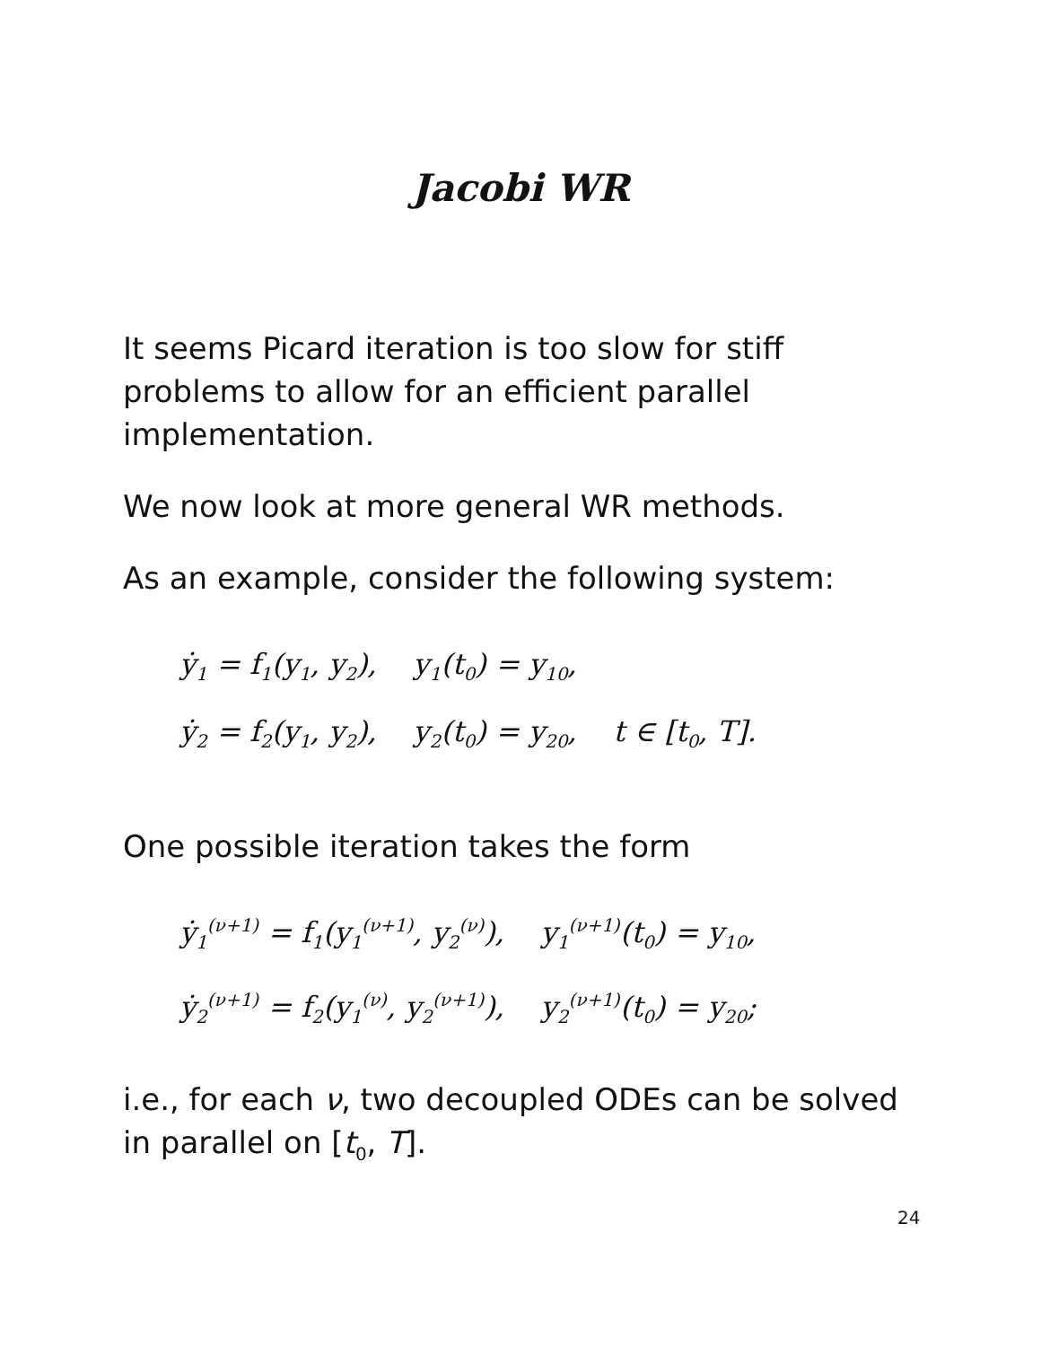Jacobi WR
It seems Picard iteration is too slow for stiff problems to allow for an efficient parallel implementation.
We now look at more general WR methods.
As an example, consider the following system:
ẏ<sub>1</sub> = f<sub>1</sub>(y<sub>1</sub>, y<sub>2</sub>), y<sub>1</sub>(t<sub>0</sub>) = y<sub>10</sub>,
ẏ<sub>2</sub> = f<sub>2</sub>(y<sub>1</sub>, y<sub>2</sub>), y<sub>2</sub>(t<sub>0</sub>) = y<sub>20</sub>, t ∈ [t<sub>0</sub>, T].
One possible iteration takes the form
ẏ<sub>1</sub><sup>(ν+1)</sup> = f<sub>1</sub>(y<sub>1</sub><sup>(ν+1)</sup>, y<sub>2</sub><sup>(ν)</sup>), y<sub>1</sub><sup>(ν+1)</sup>(t<sub>0</sub>) = y<sub>10</sub>,
ẏ<sub>2</sub><sup>(ν+1)</sup> = f<sub>2</sub>(y<sub>1</sub><sup>(ν)</sup>, y<sub>2</sub><sup>(ν+1)</sup>), y<sub>2</sub><sup>(ν+1)</sup>(t<sub>0</sub>) = y<sub>20</sub>;
i.e., for each ν, two decoupled ODEs can be solved in parallel on [t<sub>0</sub>, T].
24